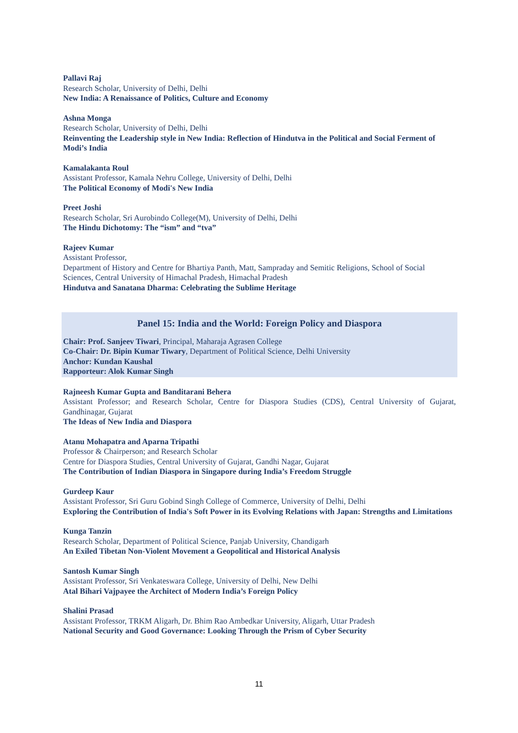Pallavi Raj
Research Scholar, University of Delhi, Delhi
New India: A Renaissance of Politics, Culture and Economy
Ashna Monga
Research Scholar, University of Delhi, Delhi
Reinventing the Leadership style in New India: Reflection of Hindutva in the Political and Social Ferment of Modi’s India
Kamalakanta Roul
Assistant Professor, Kamala Nehru College, University of Delhi, Delhi
The Political Economy of Modi's New India
Preet Joshi
Research Scholar, Sri Aurobindo College(M), University of Delhi, Delhi
The Hindu Dichotomy: The “ism” and “tva”
Rajeev Kumar
Assistant Professor,
Department of History and Centre for Bhartiya Panth, Matt, Sampraday and Semitic Religions, School of Social Sciences, Central University of Himachal Pradesh, Himachal Pradesh
Hindutva and Sanatana Dharma: Celebrating the Sublime Heritage
Panel 15: India and the World: Foreign Policy and Diaspora
Chair: Prof. Sanjeev Tiwari, Principal, Maharaja Agrasen College
Co-Chair: Dr. Bipin Kumar Tiwary, Department of Political Science, Delhi University
Anchor: Kundan Kaushal
Rapporteur: Alok Kumar Singh
Rajneesh Kumar Gupta and Banditarani Behera
Assistant Professor; and Research Scholar, Centre for Diaspora Studies (CDS), Central University of Gujarat, Gandhinagar, Gujarat
The Ideas of New India and Diaspora
Atanu Mohapatra and Aparna Tripathi
Professor & Chairperson; and Research Scholar
Centre for Diaspora Studies, Central University of Gujarat, Gandhi Nagar, Gujarat
The Contribution of Indian Diaspora in Singapore during India’s Freedom Struggle
Gurdeep Kaur
Assistant Professor, Sri Guru Gobind Singh College of Commerce, University of Delhi, Delhi
Exploring the Contribution of India's Soft Power in its Evolving Relations with Japan: Strengths and Limitations
Kunga Tanzin
Research Scholar, Department of Political Science, Panjab University, Chandigarh
An Exiled Tibetan Non-Violent Movement a Geopolitical and Historical Analysis
Santosh Kumar Singh
Assistant Professor, Sri Venkateswara College, University of Delhi, New Delhi
Atal Bihari Vajpayee the Architect of Modern India’s Foreign Policy
Shalini Prasad
Assistant Professor, TRKM Aligarh, Dr. Bhim Rao Ambedkar University, Aligarh, Uttar Pradesh
National Security and Good Governance: Looking Through the Prism of Cyber Security
11